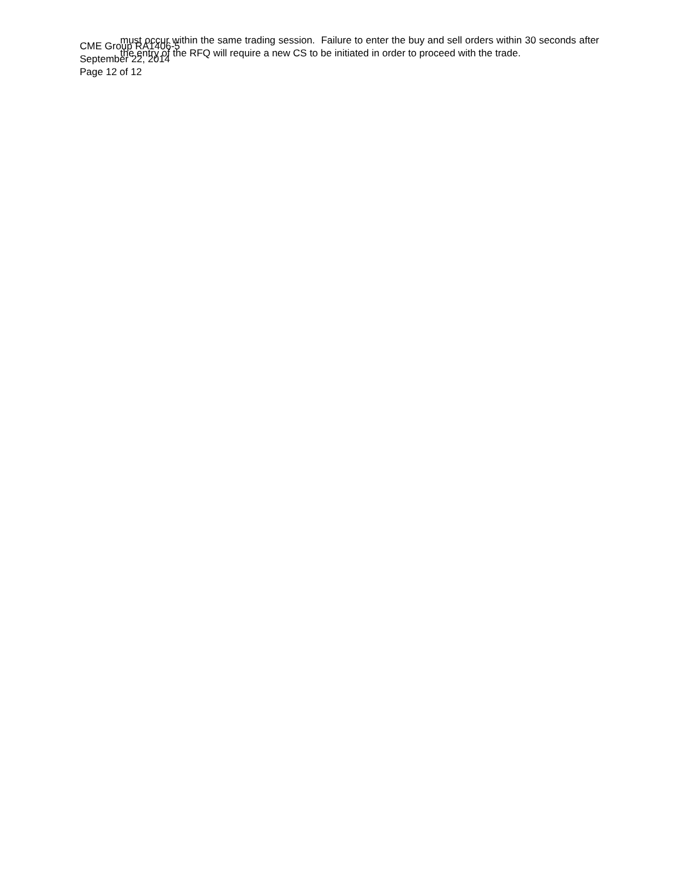CME Group RA1406-5
September 22, 2014
Page 12 of 12
must occur within the same trading session. Failure to enter the buy and sell orders within 30 seconds after the entry of the RFQ will require a new CS to be initiated in order to proceed with the trade.